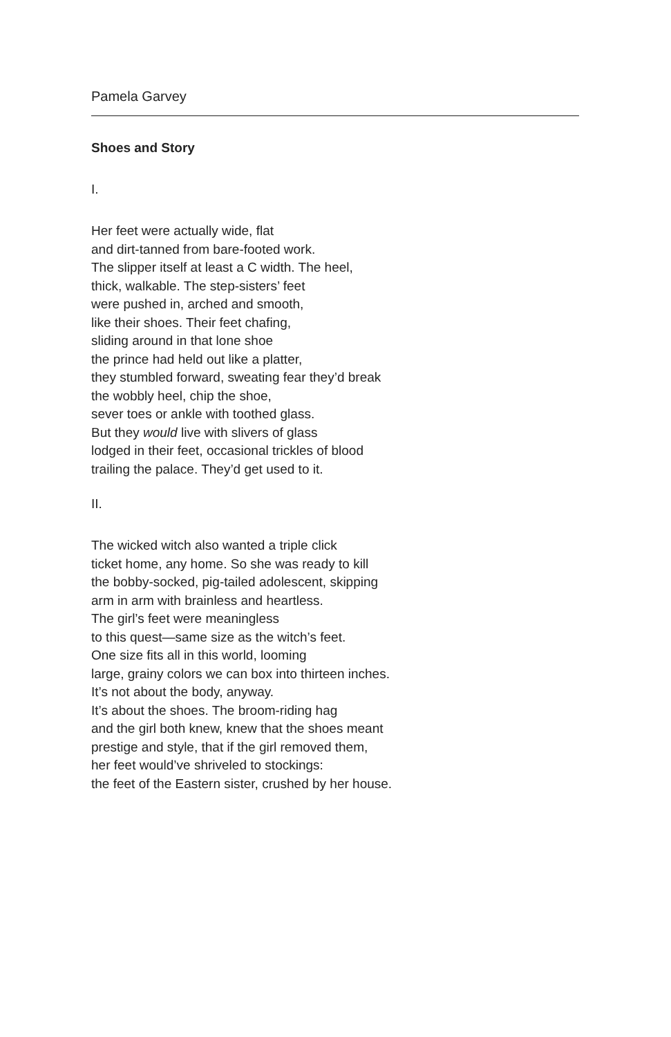Pamela Garvey
Shoes and Story
I.
Her feet were actually wide, flat
and dirt-tanned from bare-footed work.
The slipper itself at least a C width. The heel,
thick, walkable. The step-sisters’ feet
were pushed in, arched and smooth,
like their shoes. Their feet chafing,
sliding around in that lone shoe
the prince had held out like a platter,
they stumbled forward, sweating fear they’d break
the wobbly heel, chip the shoe,
sever toes or ankle with toothed glass.
But they would live with slivers of glass
lodged in their feet, occasional trickles of blood
trailing the palace. They’d get used to it.
II.
The wicked witch also wanted a triple click
ticket home, any home. So she was ready to kill
the bobby-socked, pig-tailed adolescent, skipping
arm in arm with brainless and heartless.
The girl’s feet were meaningless
to this quest—same size as the witch’s feet.
One size fits all in this world, looming
large, grainy colors we can box into thirteen inches.
It’s not about the body, anyway.
It’s about the shoes. The broom-riding hag
and the girl both knew, knew that the shoes meant
prestige and style, that if the girl removed them,
her feet would’ve shriveled to stockings:
the feet of the Eastern sister, crushed by her house.